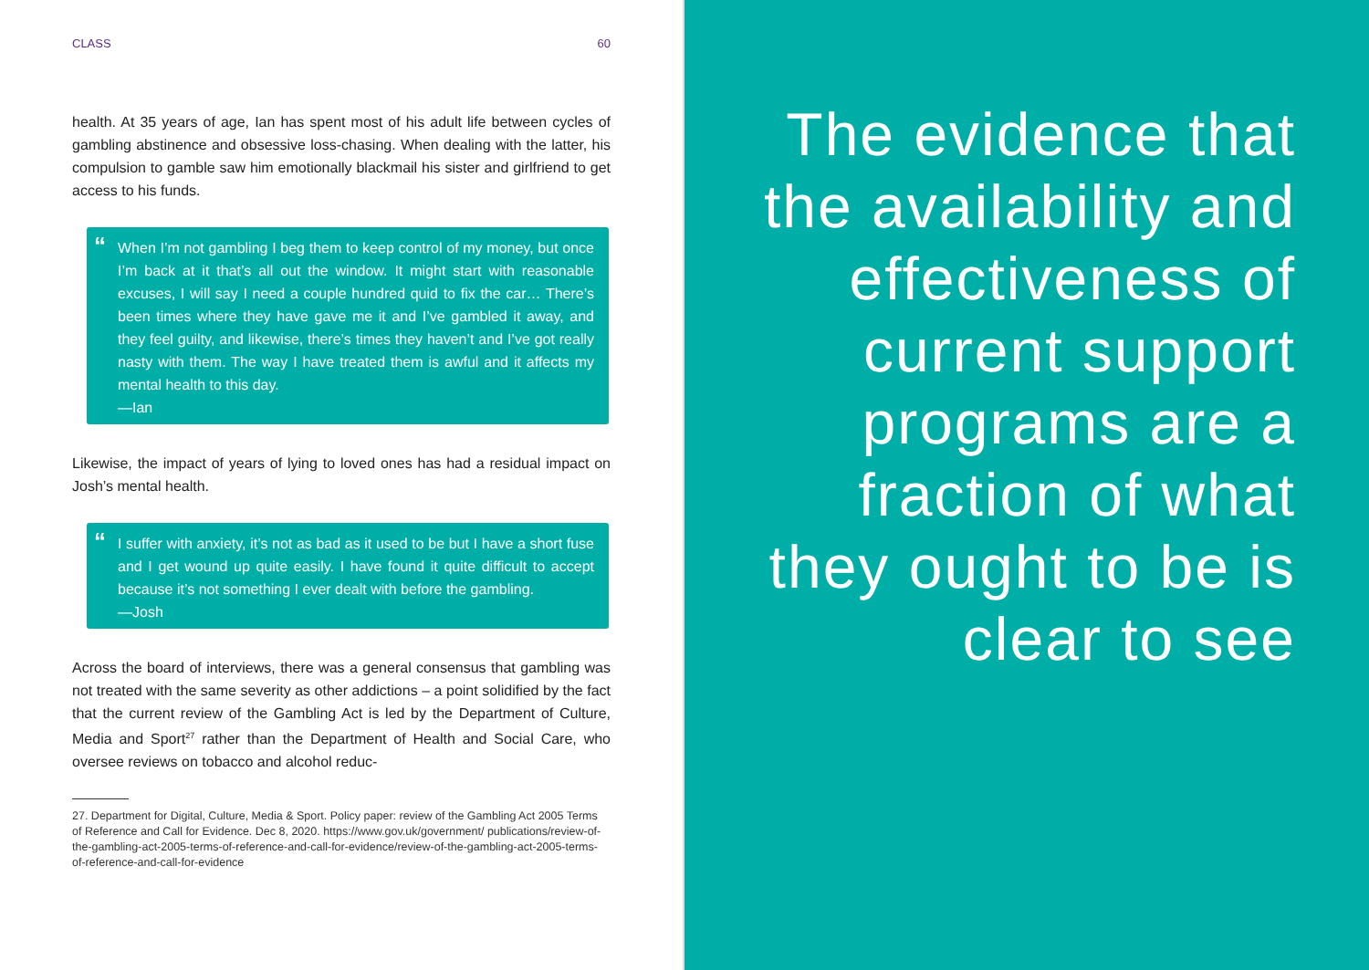CLASS 60
health. At 35 years of age, Ian has spent most of his adult life between cycles of gambling abstinence and obsessive loss-chasing. When dealing with the latter, his compulsion to gamble saw him emotionally blackmail his sister and girlfriend to get access to his funds.
“When I’m not gambling I beg them to keep control of my money, but once I’m back at it that’s all out the window. It might start with reasonable excuses, I will say I need a couple hundred quid to fix the car… There’s been times where they have gave me it and I’ve gambled it away, and they feel guilty, and likewise, there’s times they haven’t and I’ve got really nasty with them. The way I have treated them is awful and it affects my mental health to this day.
—Ian
Likewise, the impact of years of lying to loved ones has had a residual impact on Josh’s mental health.
“I suffer with anxiety, it’s not as bad as it used to be but I have a short fuse and I get wound up quite easily. I have found it quite difficult to accept because it’s not something I ever dealt with before the gambling.
—Josh
Across the board of interviews, there was a general consensus that gambling was not treated with the same severity as other addictions – a point solidified by the fact that the current review of the Gambling Act is led by the Department of Culture, Media and Sport<sup>27</sup> rather than the Department of Health and Social Care, who oversee reviews on tobacco and alcohol reduc-
27. Department for Digital, Culture, Media & Sport. Policy paper: review of the Gambling Act 2005 Terms of Reference and Call for Evidence. Dec 8, 2020. https://www.gov.uk/government/ publications/review-of-the-gambling-act-2005-terms-of-reference-and-call-for-evidence/review-of-the-gambling-act-2005-terms-of-reference-and-call-for-evidence
The evidence that the availability and effectiveness of current support programs are a fraction of what they ought to be is clear to see